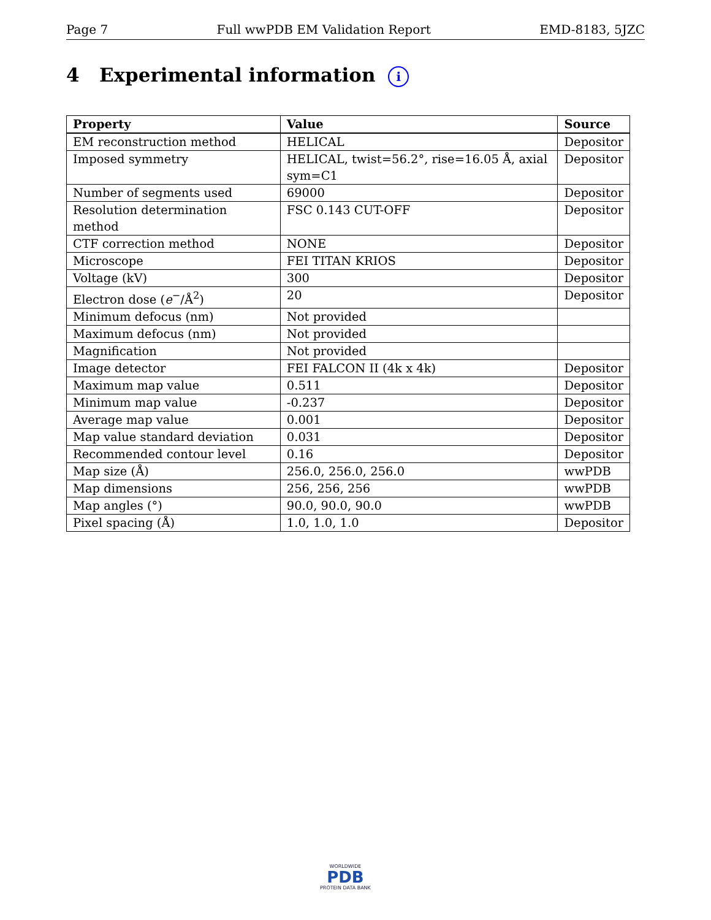Page 7 Full wwPDB EM Validation Report EMD-8183, 5JZC
4 Experimental information i
| Property | Value | Source |
| --- | --- | --- |
| EM reconstruction method | HELICAL | Depositor |
| Imposed symmetry | HELICAL, twist=56.2°, rise=16.05 Å, axial sym=C1 | Depositor |
| Number of segments used | 69000 | Depositor |
| Resolution determination method | FSC 0.143 CUT-OFF | Depositor |
| CTF correction method | NONE | Depositor |
| Microscope | FEI TITAN KRIOS | Depositor |
| Voltage (kV) | 300 | Depositor |
| Electron dose ( e<sup>−</sup>/Å<sup>2</sup>) | 20 | Depositor |
| Minimum defocus (nm) | Not provided | |
| Maximum defocus (nm) | Not provided | |
| Magnification | Not provided | |
| Image detector | FEI FALCON II (4k x 4k) | Depositor |
| Maximum map value | 0.511 | Depositor |
| Minimum map value | -0.237 | Depositor |
| Average map value | 0.001 | Depositor |
| Map value standard deviation | 0.031 | Depositor |
| Recommended contour level | 0.16 | Depositor |
| Map size (Å) | 256.0, 256.0, 256.0 | wwPDB |
| Map dimensions | 256, 256, 256 | wwPDB |
| Map angles (°) | 90.0, 90.0, 90.0 | wwPDB |
| Pixel spacing (Å) | 1.0, 1.0, 1.0 | Depositor |
WORLDWIDE
PDB
PROTEIN DATA BANK